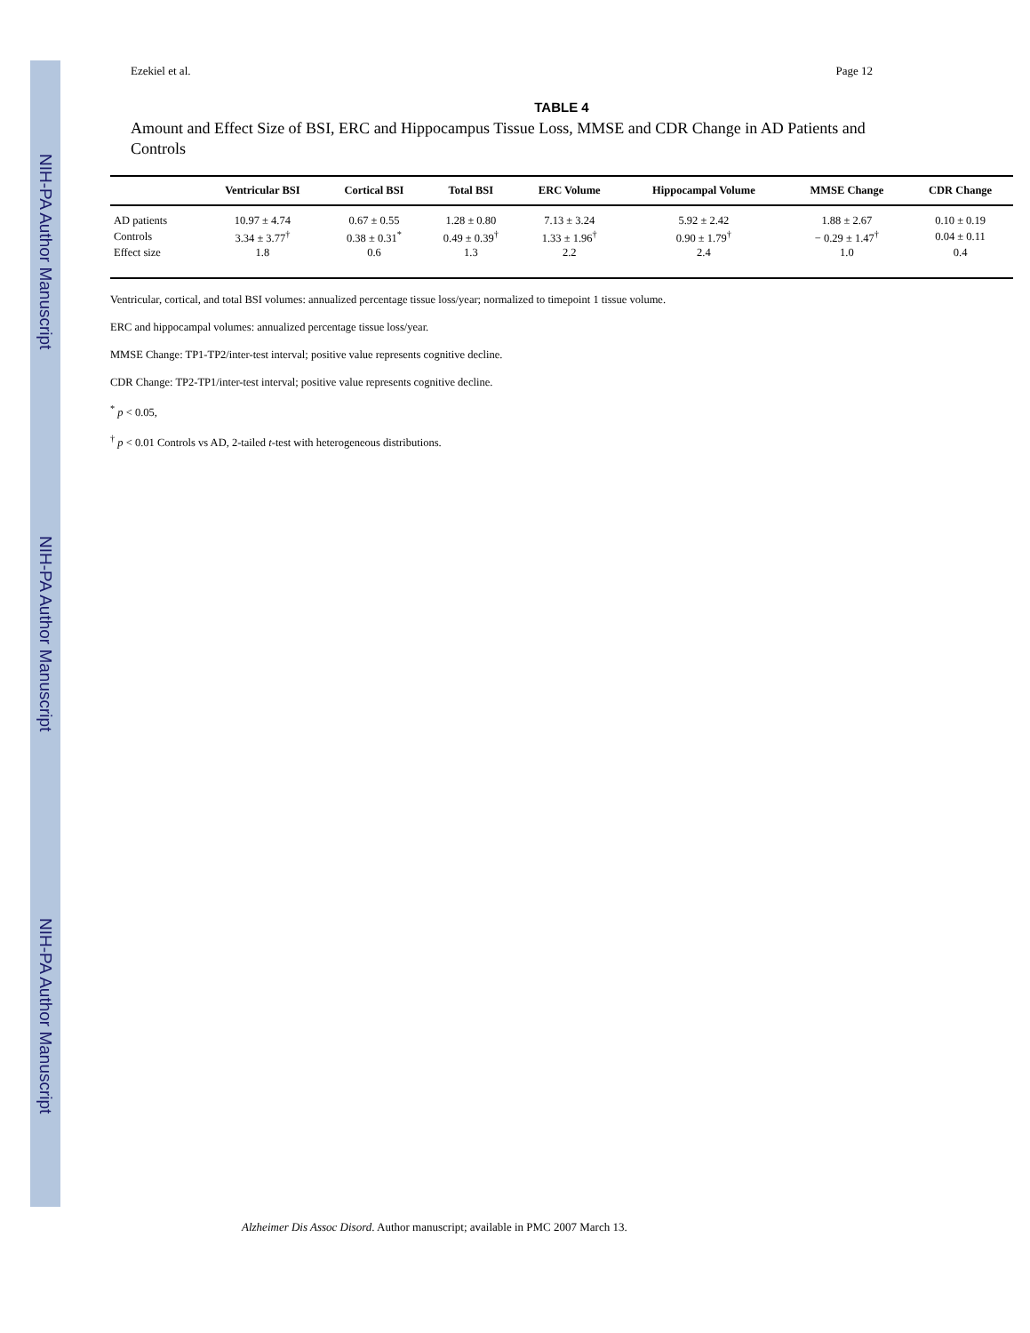NIH-PA Author Manuscript
NIH-PA Author Manuscript
NIH-PA Author Manuscript
Ezekiel et al. Page 12
TABLE 4
Amount and Effect Size of BSI, ERC and Hippocampus Tissue Loss, MMSE and CDR Change in AD Patients and Controls
| | Ventricular BSI | Cortical BSI | Total BSI | ERC Volume | Hippocampal Volume | MMSE Change | CDR Change |
| --- | --- | --- | --- | --- | --- | --- | --- |
| AD patients | 10.97 ± 4.74 | 0.67 ± 0.55 | 1.28 ± 0.80 | 7.13 ± 3.24 | 5.92 ± 2.42 | 1.88 ± 2.67 | 0.10 ± 0.19 |
| Controls | 3.34 ± 3.77<sup>†</sup> | 0.38 ± 0.31<sup>*</sup> | 0.49 ± 0.39<sup>†</sup> | 1.33 ± 1.96<sup>†</sup> | 0.90 ± 1.79<sup>†</sup> | − 0.29 ± 1.47<sup>†</sup> | 0.04 ± 0.11 |
| Effect size | 1.8 | 0.6 | 1.3 | 2.2 | 2.4 | 1.0 | 0.4 |
Ventricular, cortical, and total BSI volumes: annualized percentage tissue loss/year; normalized to timepoint 1 tissue volume.
ERC and hippocampal volumes: annualized percentage tissue loss/year.
MMSE Change: TP1-TP2/inter-test interval; positive value represents cognitive decline.
CDR Change: TP2-TP1/inter-test interval; positive value represents cognitive decline.
<sup>*</sup> p < 0.05,
<sup>†</sup> p < 0.01 Controls vs AD, 2-tailed t-test with heterogeneous distributions.
Alzheimer Dis Assoc Disord. Author manuscript; available in PMC 2007 March 13.